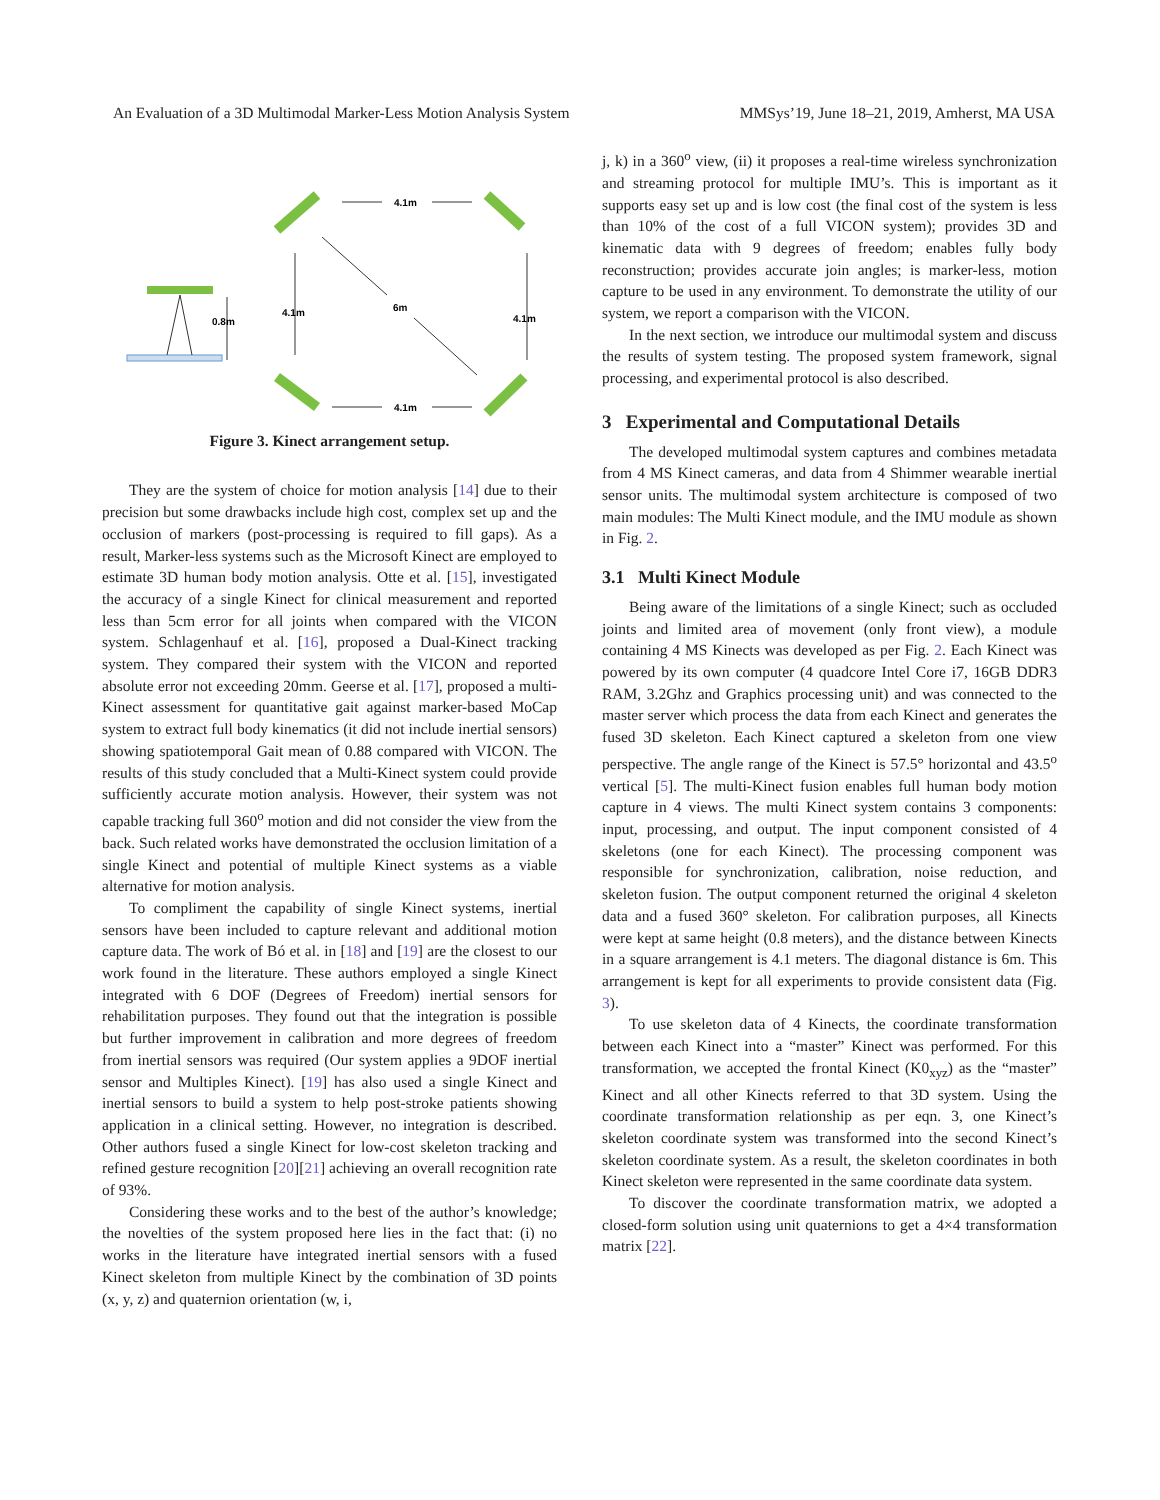An Evaluation of a 3D Multimodal Marker-Less Motion Analysis System MMSys’19, June 18–21, 2019, Amherst, MA USA
4.1m
4.1m
4.1m
4.1m
6m
0.8m
Figure 3. Kinect arrangement setup.
They are the system of choice for motion analysis [14] due to their precision but some drawbacks include high cost, complex set up and the occlusion of markers (post-processing is required to fill gaps). As a result, Marker-less systems such as the Microsoft Kinect are employed to estimate 3D human body motion analysis. Otte et al. [15], investigated the accuracy of a single Kinect for clinical measurement and reported less than 5cm error for all joints when compared with the VICON system. Schlagenhauf et al. [16], proposed a Dual-Kinect tracking system. They compared their system with the VICON and reported absolute error not exceeding 20mm. Geerse et al. [17], proposed a multi-Kinect assessment for quantitative gait against marker-based MoCap system to extract full body kinematics (it did not include inertial sensors) showing spatiotemporal Gait mean of 0.88 compared with VICON. The results of this study concluded that a Multi-Kinect system could provide sufficiently accurate motion analysis. However, their system was not capable tracking full 360<sup>o</sup> motion and did not consider the view from the back. Such related works have demonstrated the occlusion limitation of a single Kinect and potential of multiple Kinect systems as a viable alternative for motion analysis.
To compliment the capability of single Kinect systems, inertial sensors have been included to capture relevant and additional motion capture data. The work of Bó et al. in [18] and [19] are the closest to our work found in the literature. These authors employed a single Kinect integrated with 6 DOF (Degrees of Freedom) inertial sensors for rehabilitation purposes. They found out that the integration is possible but further improvement in calibration and more degrees of freedom from inertial sensors was required (Our system applies a 9DOF inertial sensor and Multiples Kinect). [19] has also used a single Kinect and inertial sensors to build a system to help post-stroke patients showing application in a clinical setting. However, no integration is described. Other authors fused a single Kinect for low-cost skeleton tracking and refined gesture recognition [20][21] achieving an overall recognition rate of 93%.
Considering these works and to the best of the author’s knowledge; the novelties of the system proposed here lies in the fact that: (i) no works in the literature have integrated inertial sensors with a fused Kinect skeleton from multiple Kinect by the combination of 3D points (x, y, z) and quaternion orientation (w, i,
j, k) in a 360<sup>o</sup> view, (ii) it proposes a real-time wireless synchronization and streaming protocol for multiple IMU’s. This is important as it supports easy set up and is low cost (the final cost of the system is less than 10% of the cost of a full VICON system); provides 3D and kinematic data with 9 degrees of freedom; enables fully body reconstruction; provides accurate join angles; is marker-less, motion capture to be used in any environment. To demonstrate the utility of our system, we report a comparison with the VICON.
In the next section, we introduce our multimodal system and discuss the results of system testing. The proposed system framework, signal processing, and experimental protocol is also described.
3 Experimental and Computational Details
The developed multimodal system captures and combines metadata from 4 MS Kinect cameras, and data from 4 Shimmer wearable inertial sensor units. The multimodal system architecture is composed of two main modules: The Multi Kinect module, and the IMU module as shown in Fig. 2.
3.1 Multi Kinect Module
Being aware of the limitations of a single Kinect; such as occluded joints and limited area of movement (only front view), a module containing 4 MS Kinects was developed as per Fig. 2. Each Kinect was powered by its own computer (4 quadcore Intel Core i7, 16GB DDR3 RAM, 3.2Ghz and Graphics processing unit) and was connected to the master server which process the data from each Kinect and generates the fused 3D skeleton. Each Kinect captured a skeleton from one view perspective. The angle range of the Kinect is 57.5° horizontal and 43.5<sup>o</sup> vertical [5]. The multi-Kinect fusion enables full human body motion capture in 4 views. The multi Kinect system contains 3 components: input, processing, and output. The input component consisted of 4 skeletons (one for each Kinect). The processing component was responsible for synchronization, calibration, noise reduction, and skeleton fusion. The output component returned the original 4 skeleton data and a fused 360° skeleton. For calibration purposes, all Kinects were kept at same height (0.8 meters), and the distance between Kinects in a square arrangement is 4.1 meters. The diagonal distance is 6m. This arrangement is kept for all experiments to provide consistent data (Fig. 3).
To use skeleton data of 4 Kinects, the coordinate transformation between each Kinect into a “master” Kinect was performed. For this transformation, we accepted the frontal Kinect (K0<sub>xyz</sub>) as the “master” Kinect and all other Kinects referred to that 3D system. Using the coordinate transformation relationship as per eqn. 3, one Kinect’s skeleton coordinate system was transformed into the second Kinect’s skeleton coordinate system. As a result, the skeleton coordinates in both Kinect skeleton were represented in the same coordinate data system.
To discover the coordinate transformation matrix, we adopted a closed-form solution using unit quaternions to get a 4×4 transformation matrix [22].